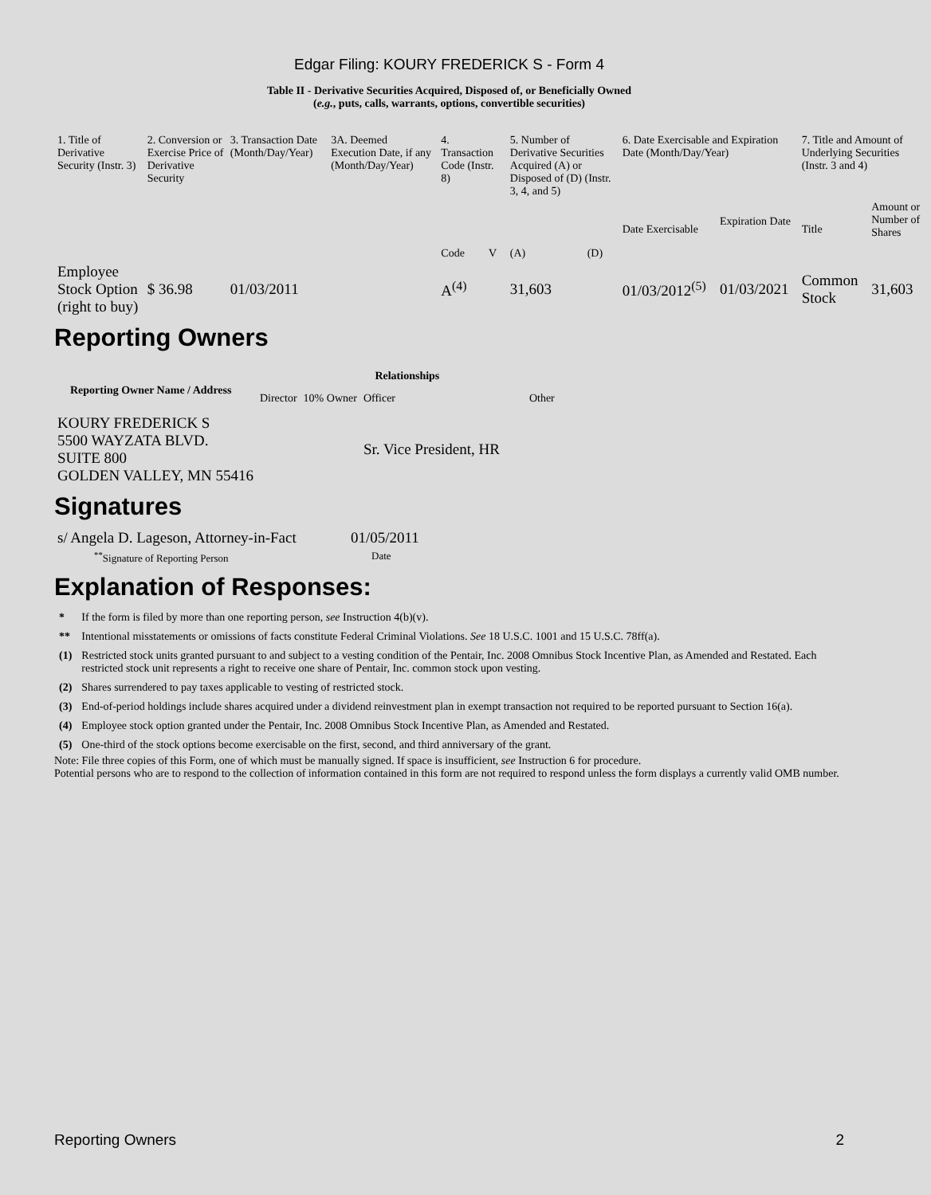Edgar Filing: KOURY FREDERICK S - Form 4
Table II - Derivative Securities Acquired, Disposed of, or Beneficially Owned
(e.g., puts, calls, warrants, options, convertible securities)
| 1. Title of Derivative Security (Instr. 3) | 2. Conversion or Exercise Price of Derivative Security | 3. Transaction Date (Month/Day/Year) | 3A. Deemed Execution Date, if any (Month/Day/Year) | 4. Transaction Code (Instr. 8) | | 5. Number of Derivative Securities Acquired (A) or Disposed of (D) (Instr. 3, 4, and 5) | | 6. Date Exercisable and Expiration Date (Month/Day/Year) | | 7. Title and Amount of Underlying Securities (Instr. 3 and 4) | |
| | | | | Code | V | (A) | (D) | Date Exercisable | Expiration Date | Title | Amount or Number of Shares |
| Employee Stock Option (right to buy) | $ 36.98 | 01/03/2011 | | A<sup>(4)</sup> | | 31,603 | | 01/03/2012<sup>(5)</sup> | 01/03/2021 | Common Stock | 31,603 |
Reporting Owners
| Reporting Owner Name / Address | Relationships | | | |
| --- | --- | --- | --- | --- |
| | Director | 10% Owner | Officer | Other |
| KOURY FREDERICK S 5500 WAYZATA BLVD. SUITE 800 GOLDEN VALLEY, MN 55416 | | | Sr. Vice President, HR | |
Signatures
| s/ Angela D. Lageson, Attorney-in-Fact | 01/05/2011 |
| <sup>**</sup> Signature of Reporting Person | Date |
Explanation of Responses:
| * | If the form is filed by more than one reporting person, see Instruction 4(b)(v). |
| ** | Intentional misstatements or omissions of facts constitute Federal Criminal Violations. See 18 U.S.C. 1001 and 15 U.S.C. 78ff(a). |
| (1) | Restricted stock units granted pursuant to and subject to a vesting condition of the Pentair, Inc. 2008 Omnibus Stock Incentive Plan, as Amended and Restated. Each restricted stock unit represents a right to receive one share of Pentair, Inc. common stock upon vesting. |
| (2) | Shares surrendered to pay taxes applicable to vesting of restricted stock. |
| (3) | End-of-period holdings include shares acquired under a dividend reinvestment plan in exempt transaction not required to be reported pursuant to Section 16(a). |
| (4) | Employee stock option granted under the Pentair, Inc. 2008 Omnibus Stock Incentive Plan, as Amended and Restated. |
| (5) | One-third of the stock options become exercisable on the first, second, and third anniversary of the grant. |
Note: File three copies of this Form, one of which must be manually signed. If space is insufficient, see Instruction 6 for procedure.
Potential persons who are to respond to the collection of information contained in this form are not required to respond unless the form displays a currently valid OMB number.
Reporting Owners 2